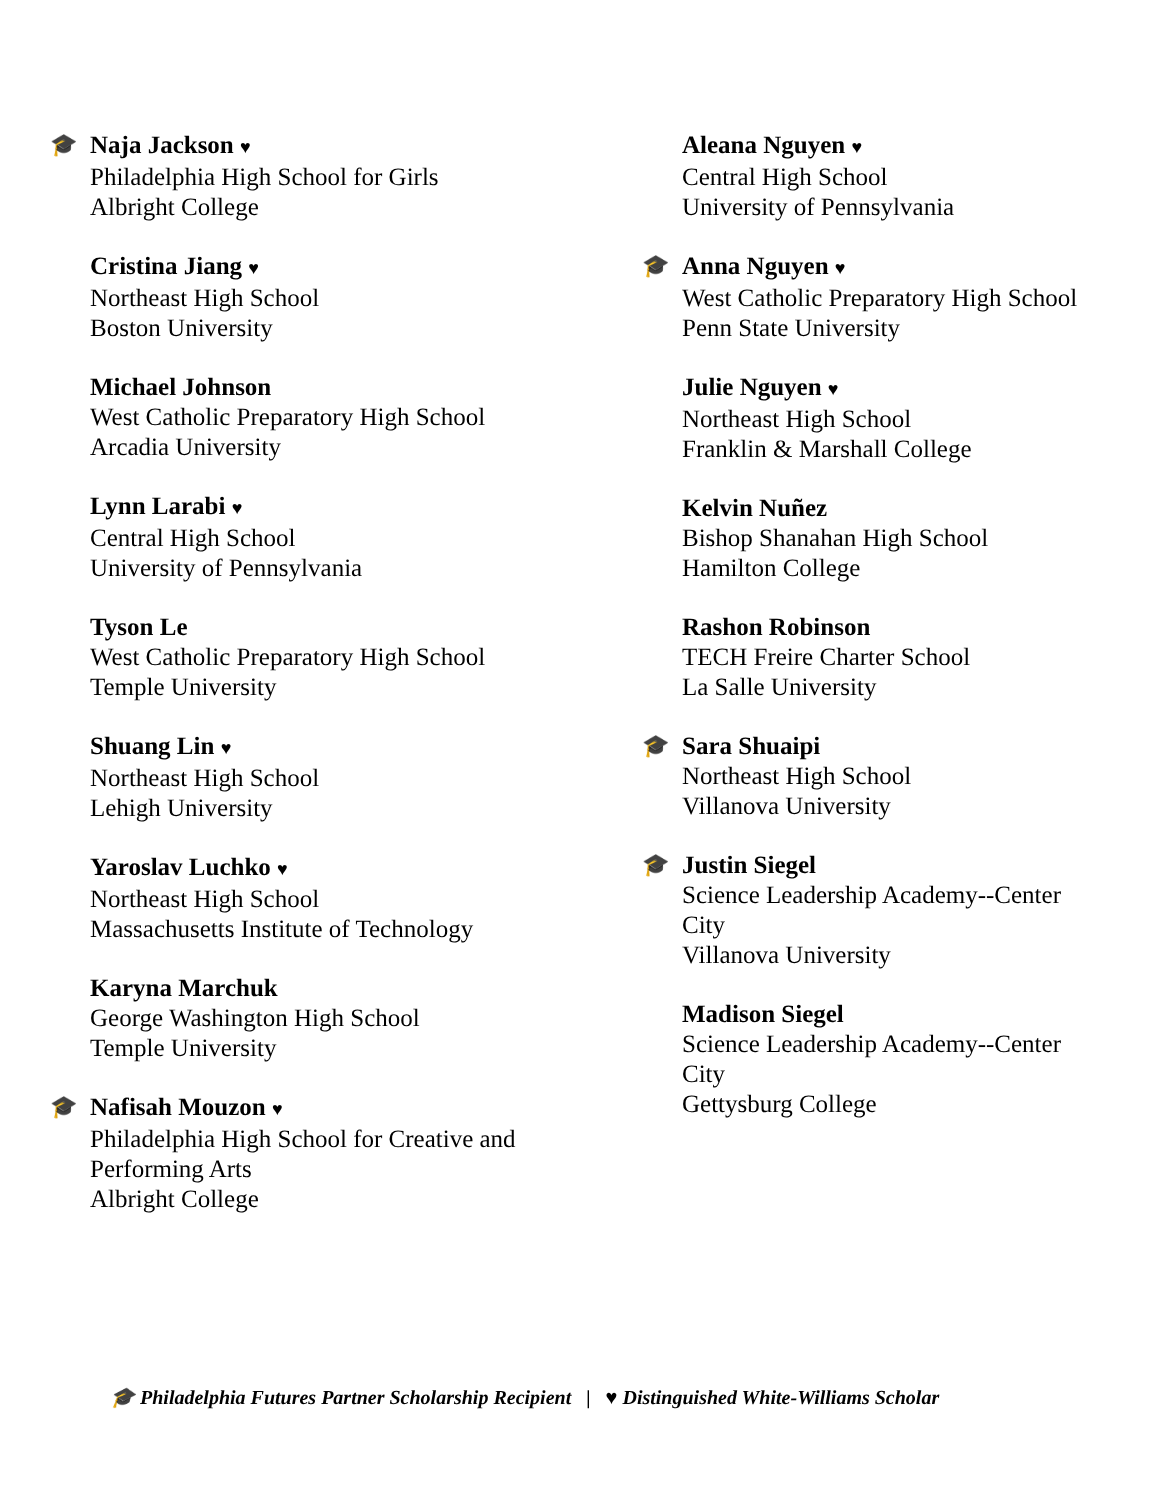🎓
Naja Jackson ♥
Philadelphia High School for Girls
Albright College
Cristina Jiang ♥
Northeast High School
Boston University
Michael Johnson
West Catholic Preparatory High School
Arcadia University
Lynn Larabi ♥
Central High School
University of Pennsylvania
Tyson Le
West Catholic Preparatory High School
Temple University
Shuang Lin ♥
Northeast High School
Lehigh University
Yaroslav Luchko ♥
Northeast High School
Massachusetts Institute of Technology
Karyna Marchuk
George Washington High School
Temple University
🎓
Nafisah Mouzon ♥
Philadelphia High School for Creative and
Performing Arts
Albright College
Aleana Nguyen ♥
Central High School
University of Pennsylvania
🎓
Anna Nguyen ♥
West Catholic Preparatory High School
Penn State University
Julie Nguyen ♥
Northeast High School
Franklin & Marshall College
Kelvin Nuñez
Bishop Shanahan High School
Hamilton College
Rashon Robinson
TECH Freire Charter School
La Salle University
🎓
Sara Shuaipi
Northeast High School
Villanova University
🎓
Justin Siegel
Science Leadership Academy--Center
City
Villanova University
Madison Siegel
Science Leadership Academy--Center
City
Gettysburg College
🎓 Philadelphia Futures Partner Scholarship Recipient | ♥ Distinguished White-Williams Scholar